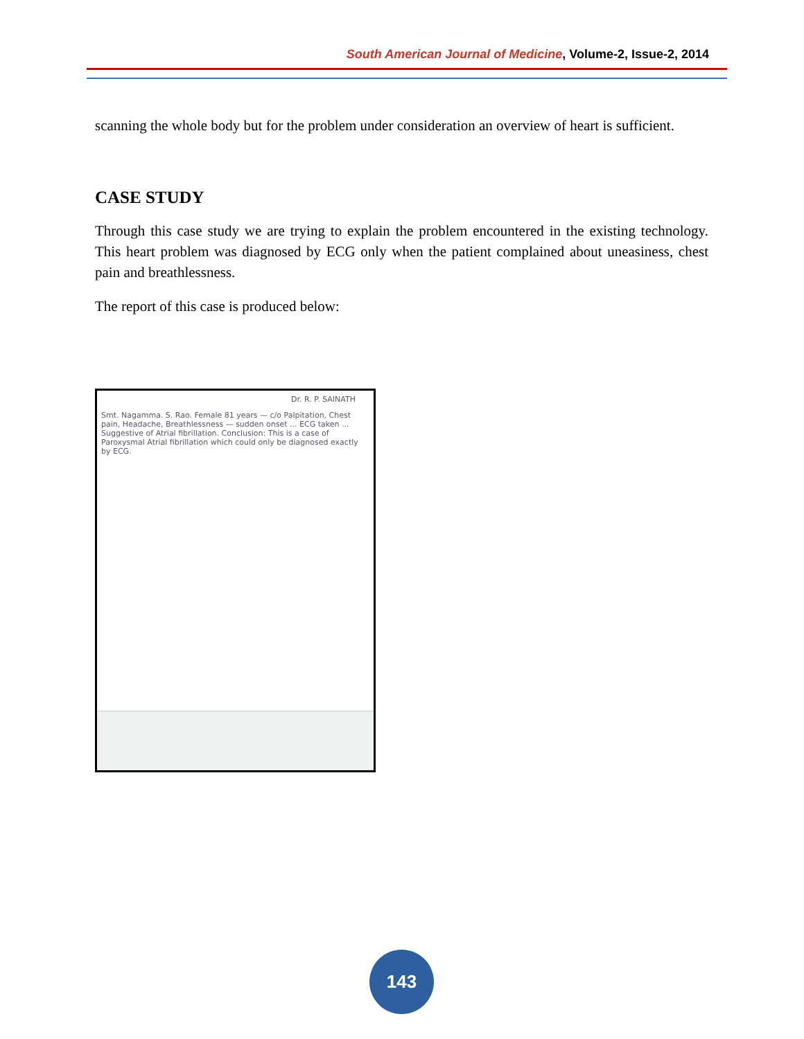South American Journal of Medicine, Volume-2, Issue-2, 2014
scanning the whole body but for the problem under consideration an overview of heart is sufficient.
CASE STUDY
Through this case study we are trying to explain the problem encountered in the existing technology. This heart problem was diagnosed by ECG only when the patient complained about uneasiness, chest pain and breathlessness.
The report of this case is produced below:
Dr. R. P. SAINATH
Smt. Nagamma. S. Rao. Female 81 years — c/o Palpitation, Chest pain, Headache, Breathlessness — sudden onset ... ECG taken ... Suggestive of Atrial fibrillation. Conclusion: This is a case of Paroxysmal Atrial fibrillation which could only be diagnosed exactly by ECG.
143